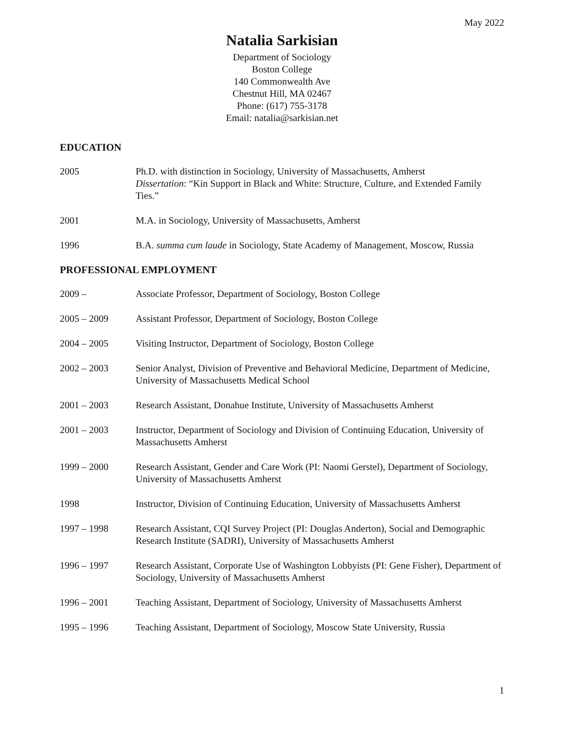May 2022
Natalia Sarkisian
Department of Sociology
Boston College
140 Commonwealth Ave
Chestnut Hill, MA 02467
Phone: (617) 755-3178
Email: natalia@sarkisian.net
EDUCATION
2005 Ph.D. with distinction in Sociology, University of Massachusetts, Amherst
Dissertation: “Kin Support in Black and White: Structure, Culture, and Extended Family Ties.”
2001 M.A. in Sociology, University of Massachusetts, Amherst
1996 B.A. summa cum laude in Sociology, State Academy of Management, Moscow, Russia
PROFESSIONAL EMPLOYMENT
2009 – Associate Professor, Department of Sociology, Boston College
2005 – 2009 Assistant Professor, Department of Sociology, Boston College
2004 – 2005 Visiting Instructor, Department of Sociology, Boston College
2002 – 2003 Senior Analyst, Division of Preventive and Behavioral Medicine, Department of Medicine, University of Massachusetts Medical School
2001 – 2003 Research Assistant, Donahue Institute, University of Massachusetts Amherst
2001 – 2003 Instructor, Department of Sociology and Division of Continuing Education, University of Massachusetts Amherst
1999 – 2000 Research Assistant, Gender and Care Work (PI: Naomi Gerstel), Department of Sociology, University of Massachusetts Amherst
1998 Instructor, Division of Continuing Education, University of Massachusetts Amherst
1997 – 1998 Research Assistant, CQI Survey Project (PI: Douglas Anderton), Social and Demographic Research Institute (SADRI), University of Massachusetts Amherst
1996 – 1997 Research Assistant, Corporate Use of Washington Lobbyists (PI: Gene Fisher), Department of Sociology, University of Massachusetts Amherst
1996 – 2001 Teaching Assistant, Department of Sociology, University of Massachusetts Amherst
1995 – 1996 Teaching Assistant, Department of Sociology, Moscow State University, Russia
1